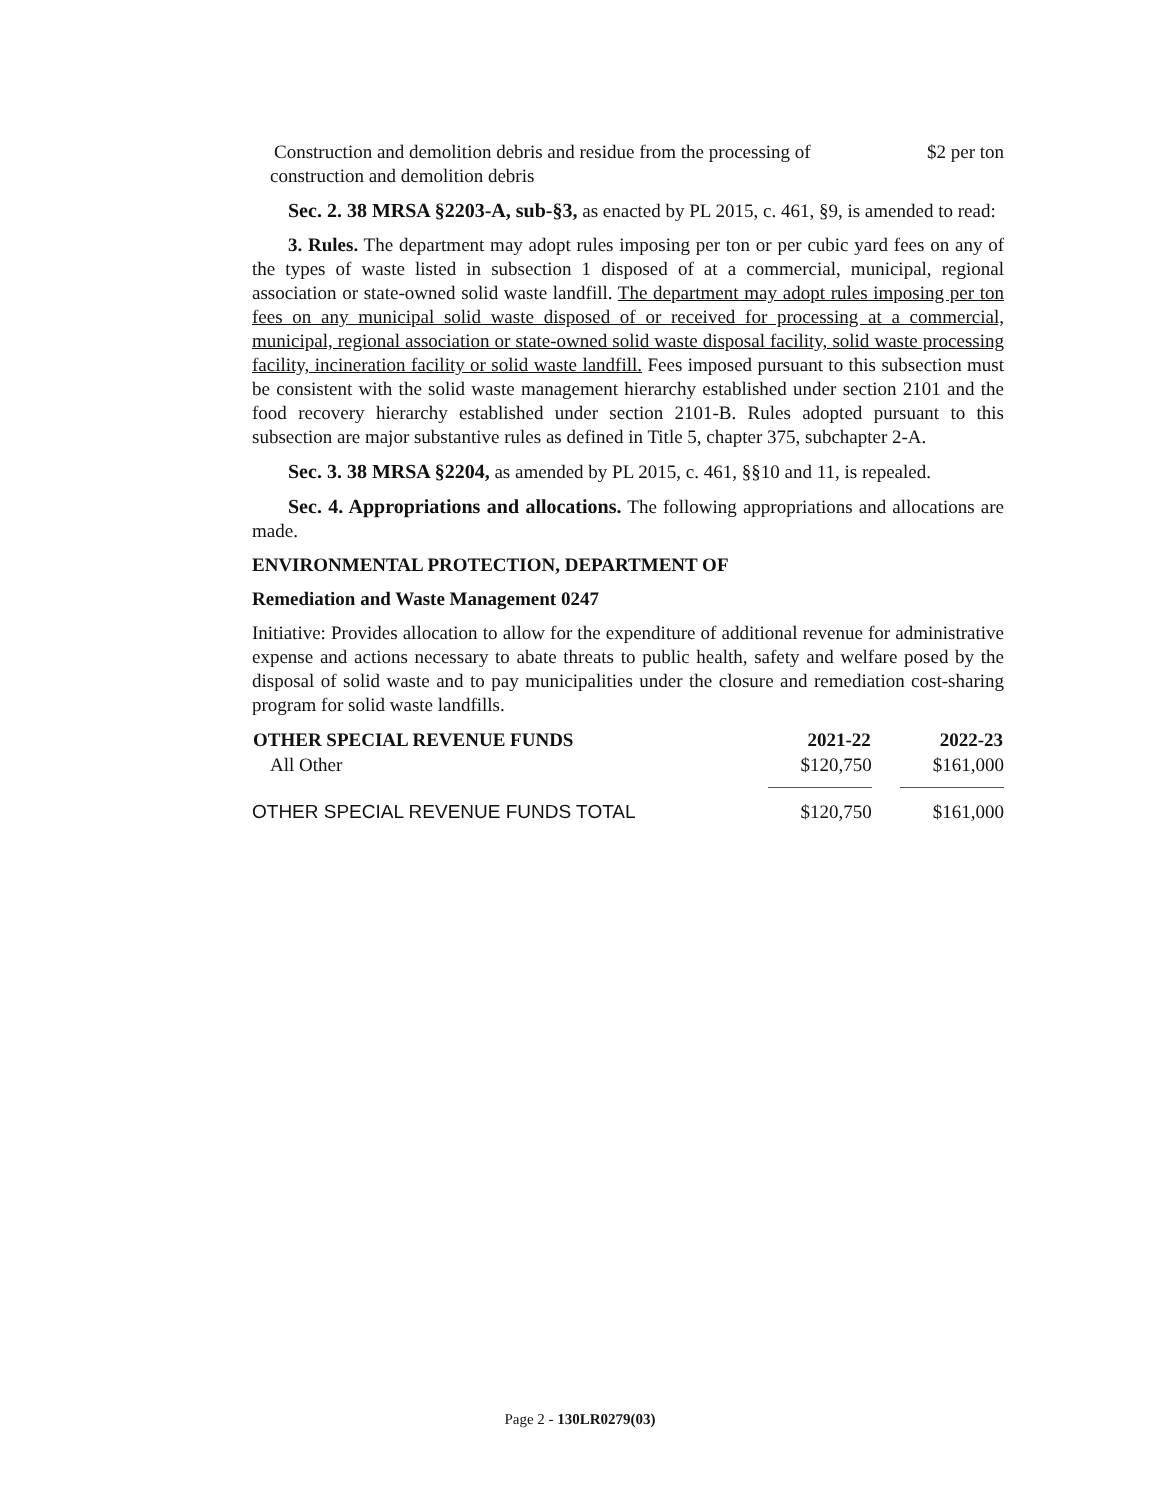| Construction and demolition debris and residue from the processing of construction and demolition debris | $2 per ton |
Sec. 2. 38 MRSA §2203-A, sub-§3, as enacted by PL 2015, c. 461, §9, is amended to read:
3. Rules. The department may adopt rules imposing per ton or per cubic yard fees on any of the types of waste listed in subsection 1 disposed of at a commercial, municipal, regional association or state-owned solid waste landfill. The department may adopt rules imposing per ton fees on any municipal solid waste disposed of or received for processing at a commercial, municipal, regional association or state-owned solid waste disposal facility, solid waste processing facility, incineration facility or solid waste landfill. Fees imposed pursuant to this subsection must be consistent with the solid waste management hierarchy established under section 2101 and the food recovery hierarchy established under section 2101-B. Rules adopted pursuant to this subsection are major substantive rules as defined in Title 5, chapter 375, subchapter 2-A.
Sec. 3. 38 MRSA §2204, as amended by PL 2015, c. 461, §§10 and 11, is repealed.
Sec. 4. Appropriations and allocations. The following appropriations and allocations are made.
ENVIRONMENTAL PROTECTION, DEPARTMENT OF
Remediation and Waste Management 0247
Initiative: Provides allocation to allow for the expenditure of additional revenue for administrative expense and actions necessary to abate threats to public health, safety and welfare posed by the disposal of solid waste and to pay municipalities under the closure and remediation cost-sharing program for solid waste landfills.
| OTHER SPECIAL REVENUE FUNDS | 2021-22 | 2022-23 |
| --- | --- | --- |
| All Other | $120,750 | $161,000 |
| OTHER SPECIAL REVENUE FUNDS TOTAL | $120,750 | $161,000 |
Page 2 - 130LR0279(03)